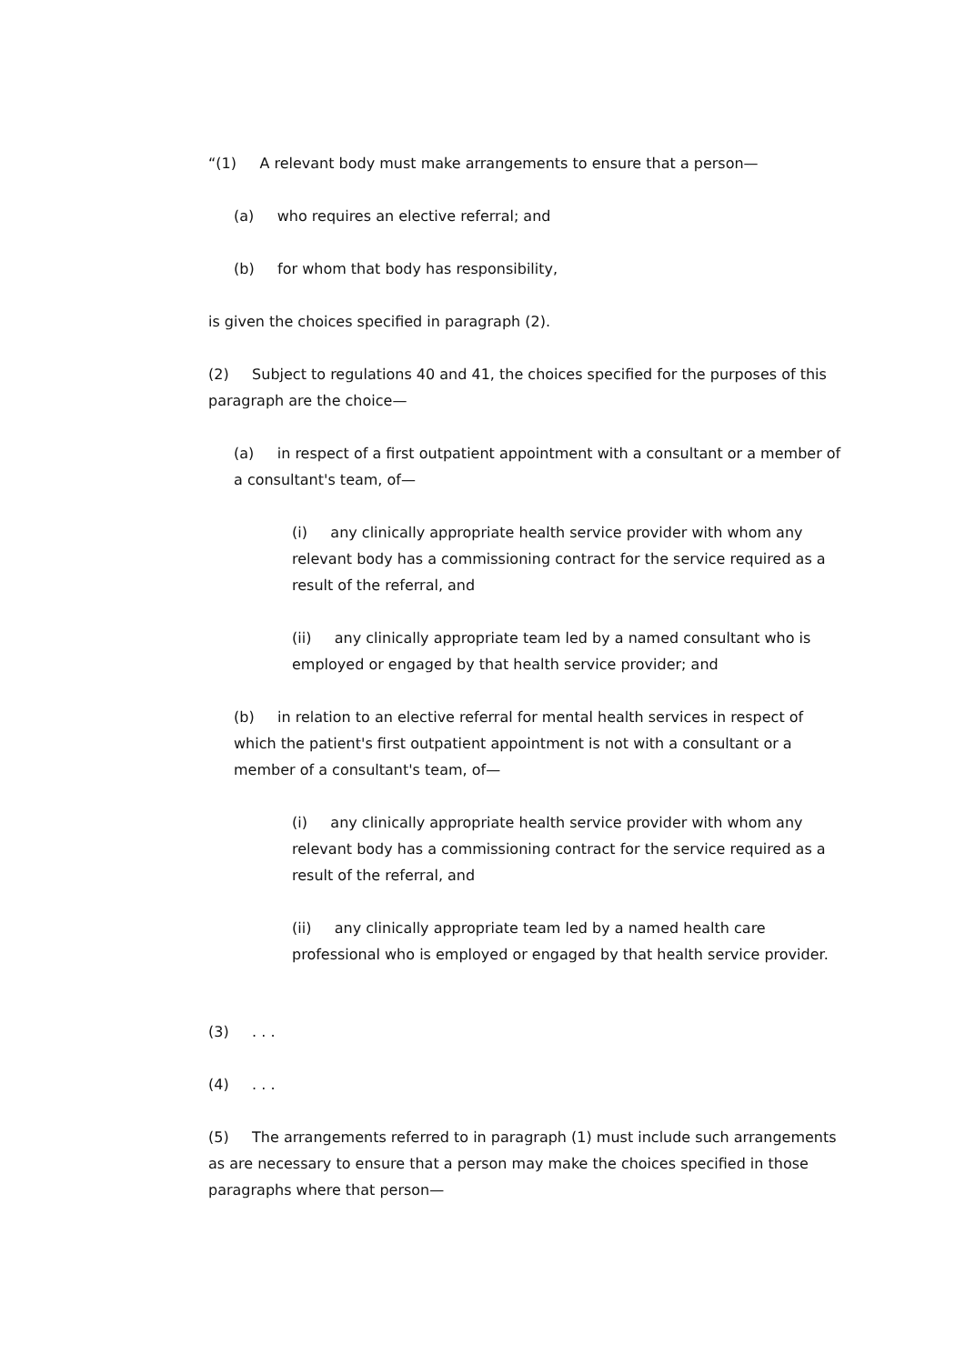“(1) A relevant body must make arrangements to ensure that a person—
(a) who requires an elective referral; and
(b) for whom that body has responsibility,
is given the choices specified in paragraph (2).
(2) Subject to regulations 40 and 41, the choices specified for the purposes of this paragraph are the choice—
(a) in respect of a first outpatient appointment with a consultant or a member of a consultant's team, of—
(i) any clinically appropriate health service provider with whom any relevant body has a commissioning contract for the service required as a result of the referral, and
(ii) any clinically appropriate team led by a named consultant who is employed or engaged by that health service provider; and
(b) in relation to an elective referral for mental health services in respect of which the patient's first outpatient appointment is not with a consultant or a member of a consultant's team, of—
(i) any clinically appropriate health service provider with whom any relevant body has a commissioning contract for the service required as a result of the referral, and
(ii) any clinically appropriate team led by a named health care professional who is employed or engaged by that health service provider.
(3) . . .
(4) . . .
(5) The arrangements referred to in paragraph (1) must include such arrangements as are necessary to ensure that a person may make the choices specified in those paragraphs where that person—